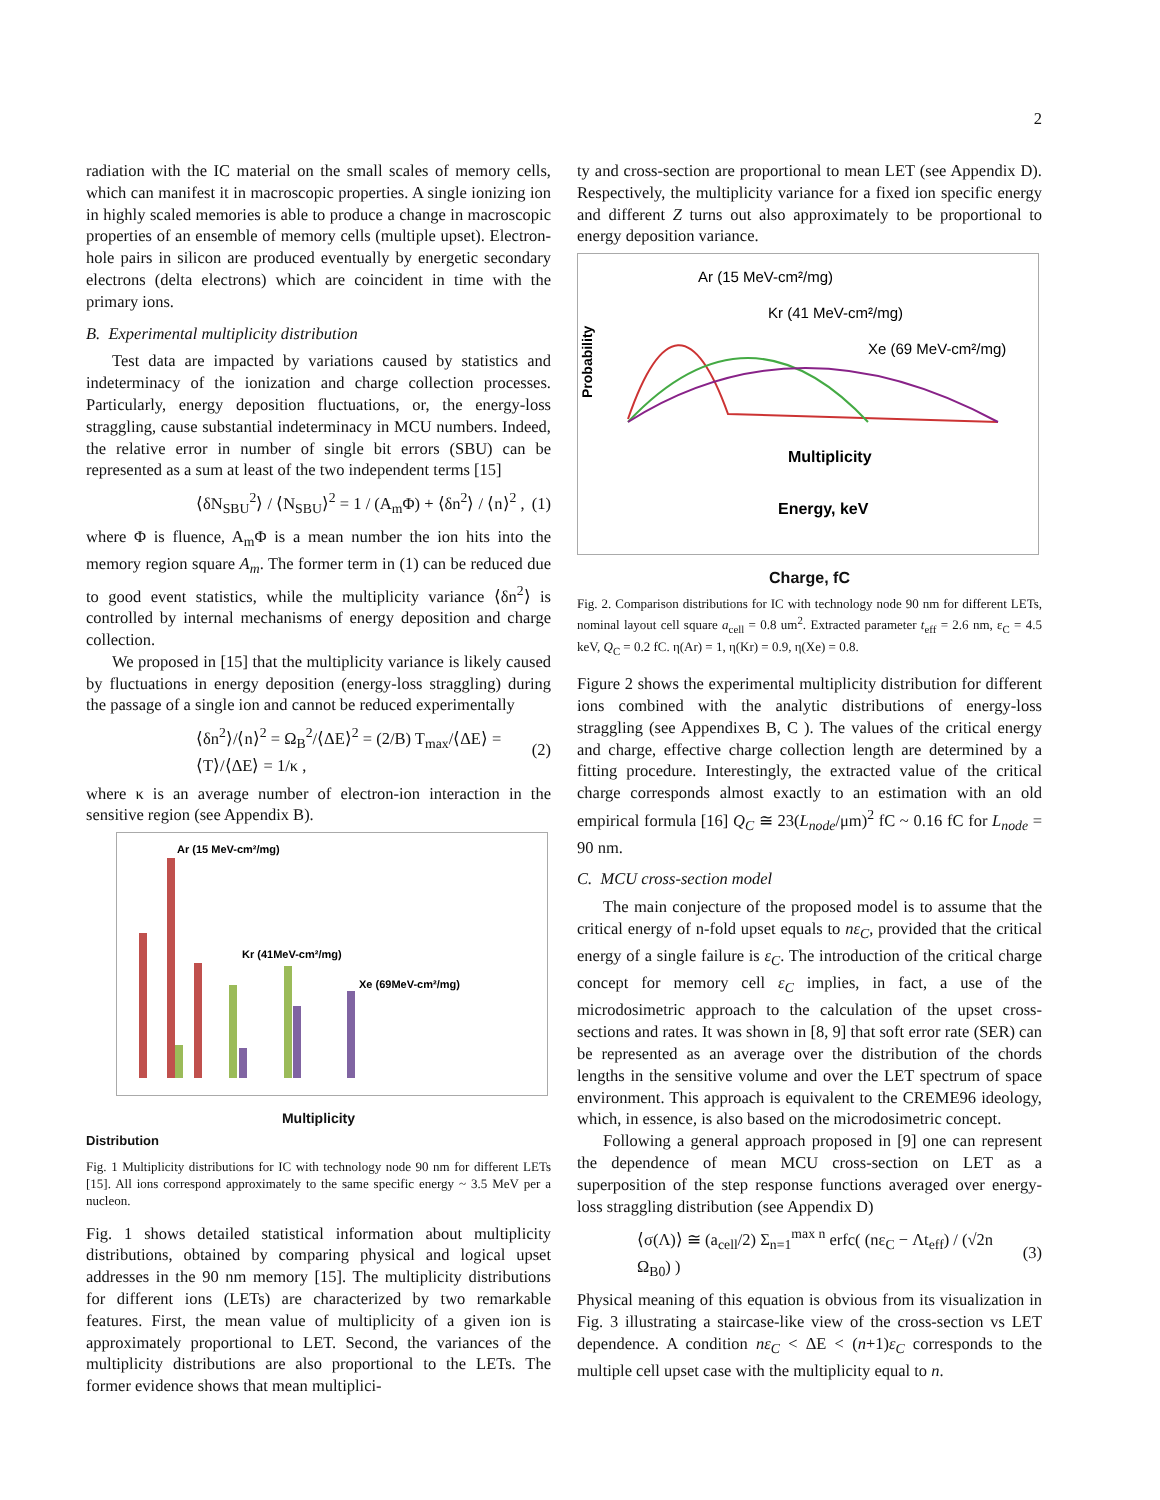2
radiation with the IC material on the small scales of memory cells, which can manifest it in macroscopic properties. A single ionizing ion in highly scaled memories is able to produce a change in macroscopic properties of an ensemble of memory cells (multiple upset). Electron-hole pairs in silicon are produced eventually by energetic secondary electrons (delta electrons) which are coincident in time with the primary ions.
B. Experimental multiplicity distribution
Test data are impacted by variations caused by statistics and indeterminacy of the ionization and charge collection processes. Particularly, energy deposition fluctuations, or, the energy-loss straggling, cause substantial indeterminacy in MCU numbers. Indeed, the relative error in number of single bit errors (SBU) can be represented as a sum at least of the two independent terms [15]
⟨δN<sub>SBU</sub><sup>2</sup>⟩ / ⟨N<sub>SBU</sub>⟩<sup>2</sup> = 1 / (A<sub>m</sub>Φ) + ⟨δn<sup>2</sup>⟩ / ⟨n⟩<sup>2</sup> , (1)
where Φ is fluence, A<sub>m</sub>Φ is a mean number the ion hits into the memory region square A<sub>m</sub>. The former term in (1) can be reduced due to good event statistics, while the multiplicity variance ⟨δn<sup>2</sup>⟩ is controlled by internal mechanisms of energy deposition and charge collection.
We proposed in [15] that the multiplicity variance is likely caused by fluctuations in energy deposition (energy-loss straggling) during the passage of a single ion and cannot be reduced experimentally
⟨δn<sup>2</sup>⟩/⟨n⟩<sup>2</sup> = Ω<sub>B</sub><sup>2</sup>/⟨ΔE⟩<sup>2</sup> = (2/B) T<sub>max</sub>/⟨ΔE⟩ = ⟨T⟩/⟨ΔE⟩ = 1/κ , (2)
where κ is an average number of electron-ion interaction in the sensitive region (see Appendix B).
Ar (15 MeV-cm²/mg)
Kr (41MeV-cm²/mg)
Xe (69MeV-cm²/mg)
Multiplicity
Distribution
Fig. 1 Multiplicity distributions for IC with technology node 90 nm for different LETs [15]. All ions correspond approximately to the same specific energy ~ 3.5 MeV per a nucleon.
Fig. 1 shows detailed statistical information about multiplicity distributions, obtained by comparing physical and logical upset addresses in the 90 nm memory [15]. The multiplicity distributions for different ions (LETs) are characterized by two remarkable features. First, the mean value of multiplicity of a given ion is approximately proportional to LET. Second, the variances of the multiplicity distributions are also proportional to the LETs. The former evidence shows that mean multiplici-
ty and cross-section are proportional to mean LET (see Appendix D). Respectively, the multiplicity variance for a fixed ion specific energy and different Z turns out also approximately to be proportional to energy deposition variance.
Probability
Ar (15 MeV-cm²/mg)
Kr (41 MeV-cm²/mg)
Xe (69 MeV-cm²/mg)
Multiplicity
Energy, keV
Charge, fC
Fig. 2. Comparison distributions for IC with technology node 90 nm for different LETs, nominal layout cell square a<sub>cell</sub> = 0.8 um<sup>2</sup>. Extracted parameter t<sub>eff</sub> = 2.6 nm, ε<sub>C</sub> = 4.5 keV, Q<sub>C</sub> = 0.2 fC. η(Ar) = 1, η(Kr) = 0.9, η(Xe) = 0.8.
Figure 2 shows the experimental multiplicity distribution for different ions combined with the analytic distributions of energy-loss straggling (see Appendixes B, C ). The values of the critical energy and charge, effective charge collection length are determined by a fitting procedure. Interestingly, the extracted value of the critical charge corresponds almost exactly to an estimation with an old empirical formula [16] Q<sub>C</sub> ≅ 23(L<sub>node</sub>/μm)<sup>2</sup> fC ~ 0.16 fC for L<sub>node</sub> = 90 nm.
C. MCU cross-section model
The main conjecture of the proposed model is to assume that the critical energy of n-fold upset equals to nε<sub>C</sub>, provided that the critical energy of a single failure is ε<sub>C</sub>. The introduction of the critical charge concept for memory cell ε<sub>C</sub> implies, in fact, a use of the microdosimetric approach to the calculation of the upset cross-sections and rates. It was shown in [8, 9] that soft error rate (SER) can be represented as an average over the distribution of the chords lengths in the sensitive volume and over the LET spectrum of space environment. This approach is equivalent to the CREME96 ideology, which, in essence, is also based on the microdosimetric concept.
Following a general approach proposed in [9] one can represent the dependence of mean MCU cross-section on LET as a superposition of the step response functions averaged over energy-loss straggling distribution (see Appendix D)
⟨σ(Λ)⟩ ≅ (a<sub>cell</sub>/2) Σ<sub>n=1</sub><sup>max n</sup> erfc( (nε<sub>C</sub> − Λt<sub>eff</sub>) / (√2n Ω<sub>B0</sub>) ) (3)
Physical meaning of this equation is obvious from its visualization in Fig. 3 illustrating a staircase-like view of the cross-section vs LET dependence. A condition nε<sub>C</sub> < ΔE < (n+1)ε<sub>C</sub> corresponds to the multiple cell upset case with the multiplicity equal to n.